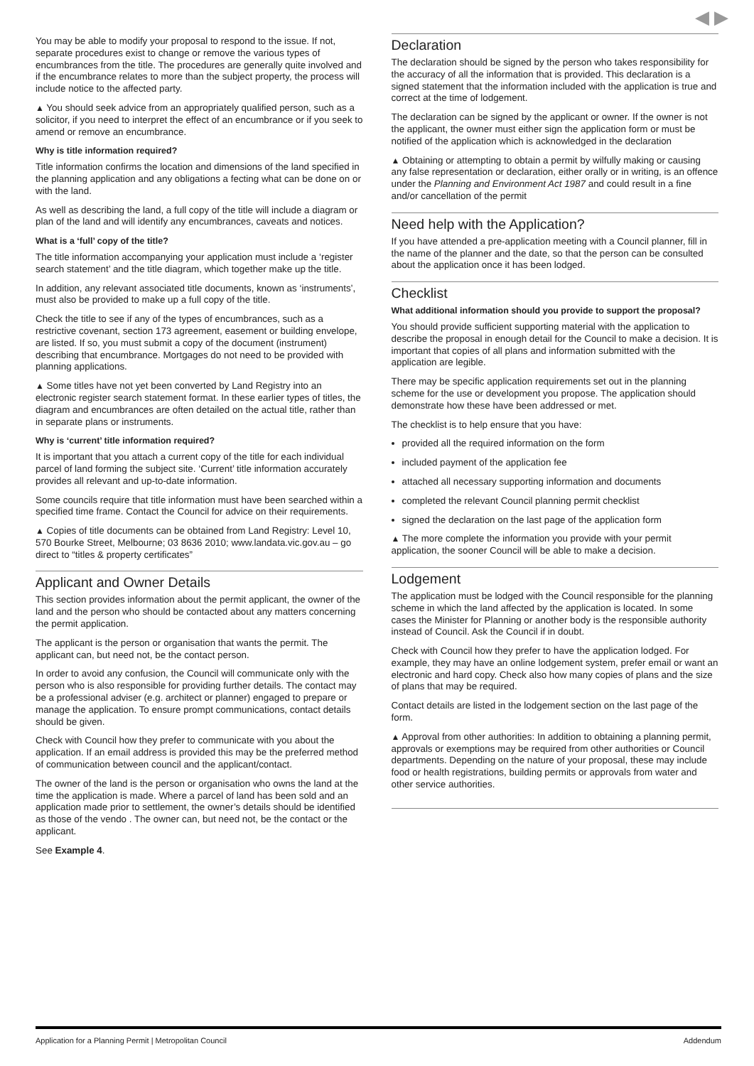◀ ▶
You may be able to modify your proposal to respond to the issue. If not, separate procedures exist to change or remove the various types of encumbrances from the title. The procedures are generally quite involved and if the encumbrance relates to more than the subject property, the process will include notice to the affected party.
▲ You should seek advice from an appropriately qualified person, such as a solicitor, if you need to interpret the effect of an encumbrance or if you seek to amend or remove an encumbrance.
Why is title information required?
Title information confirms the location and dimensions of the land specified in the planning application and any obligations a fecting what can be done on or with the land.
As well as describing the land, a full copy of the title will include a diagram or plan of the land and will identify any encumbrances, caveats and notices.
What is a ‘full’ copy of the title?
The title information accompanying your application must include a ‘register search statement’ and the title diagram, which together make up the title.
In addition, any relevant associated title documents, known as ‘instruments’, must also be provided to make up a full copy of the title.
Check the title to see if any of the types of encumbrances, such as a restrictive covenant, section 173 agreement, easement or building envelope, are listed. If so, you must submit a copy of the document (instrument) describing that encumbrance. Mortgages do not need to be provided with planning applications.
▲ Some titles have not yet been converted by Land Registry into an electronic register search statement format. In these earlier types of titles, the diagram and encumbrances are often detailed on the actual title, rather than in separate plans or instruments.
Why is ‘current’ title information required?
It is important that you attach a current copy of the title for each individual parcel of land forming the subject site. ‘Current’ title information accurately provides all relevant and up-to-date information.
Some councils require that title information must have been searched within a specified time frame. Contact the Council for advice on their requirements.
▲ Copies of title documents can be obtained from Land Registry: Level 10, 570 Bourke Street, Melbourne; 03 8636 2010; www.landata.vic.gov.au – go direct to “titles & property certificates”
Applicant and Owner Details
This section provides information about the permit applicant, the owner of the land and the person who should be contacted about any matters concerning the permit application.
The applicant is the person or organisation that wants the permit. The applicant can, but need not, be the contact person.
In order to avoid any confusion, the Council will communicate only with the person who is also responsible for providing further details. The contact may be a professional adviser (e.g. architect or planner) engaged to prepare or manage the application. To ensure prompt communications, contact details should be given.
Check with Council how they prefer to communicate with you about the application. If an email address is provided this may be the preferred method of communication between council and the applicant/contact.
The owner of the land is the person or organisation who owns the land at the time the application is made. Where a parcel of land has been sold and an application made prior to settlement, the owner’s details should be identified as those of the vendo . The owner can, but need not, be the contact or the applicant.
See Example 4.
Declaration
The declaration should be signed by the person who takes responsibility for the accuracy of all the information that is provided. This declaration is a signed statement that the information included with the application is true and correct at the time of lodgement.
The declaration can be signed by the applicant or owner. If the owner is not the applicant, the owner must either sign the application form or must be notified of the application which is acknowledged in the declaration
▲ Obtaining or attempting to obtain a permit by wilfully making or causing any false representation or declaration, either orally or in writing, is an offence under the Planning and Environment Act 1987 and could result in a fine and/or cancellation of the permit
Need help with the Application?
If you have attended a pre-application meeting with a Council planner, fill in the name of the planner and the date, so that the person can be consulted about the application once it has been lodged.
Checklist
What additional information should you provide to support the proposal?
You should provide sufficient supporting material with the application to describe the proposal in enough detail for the Council to make a decision. It is important that copies of all plans and information submitted with the application are legible.
There may be specific application requirements set out in the planning scheme for the use or development you propose. The application should demonstrate how these have been addressed or met.
The checklist is to help ensure that you have:
provided all the required information on the form
included payment of the application fee
attached all necessary supporting information and documents
completed the relevant Council planning permit checklist
signed the declaration on the last page of the application form
▲ The more complete the information you provide with your permit application, the sooner Council will be able to make a decision.
Lodgement
The application must be lodged with the Council responsible for the planning scheme in which the land affected by the application is located. In some cases the Minister for Planning or another body is the responsible authority instead of Council. Ask the Council if in doubt.
Check with Council how they prefer to have the application lodged. For example, they may have an online lodgement system, prefer email or want an electronic and hard copy. Check also how many copies of plans and the size of plans that may be required.
Contact details are listed in the lodgement section on the last page of the form.
▲ Approval from other authorities: In addition to obtaining a planning permit, approvals or exemptions may be required from other authorities or Council departments. Depending on the nature of your proposal, these may include food or health registrations, building permits or approvals from water and other service authorities.
Application for a Planning Permit | Metropolitan Council Addendum